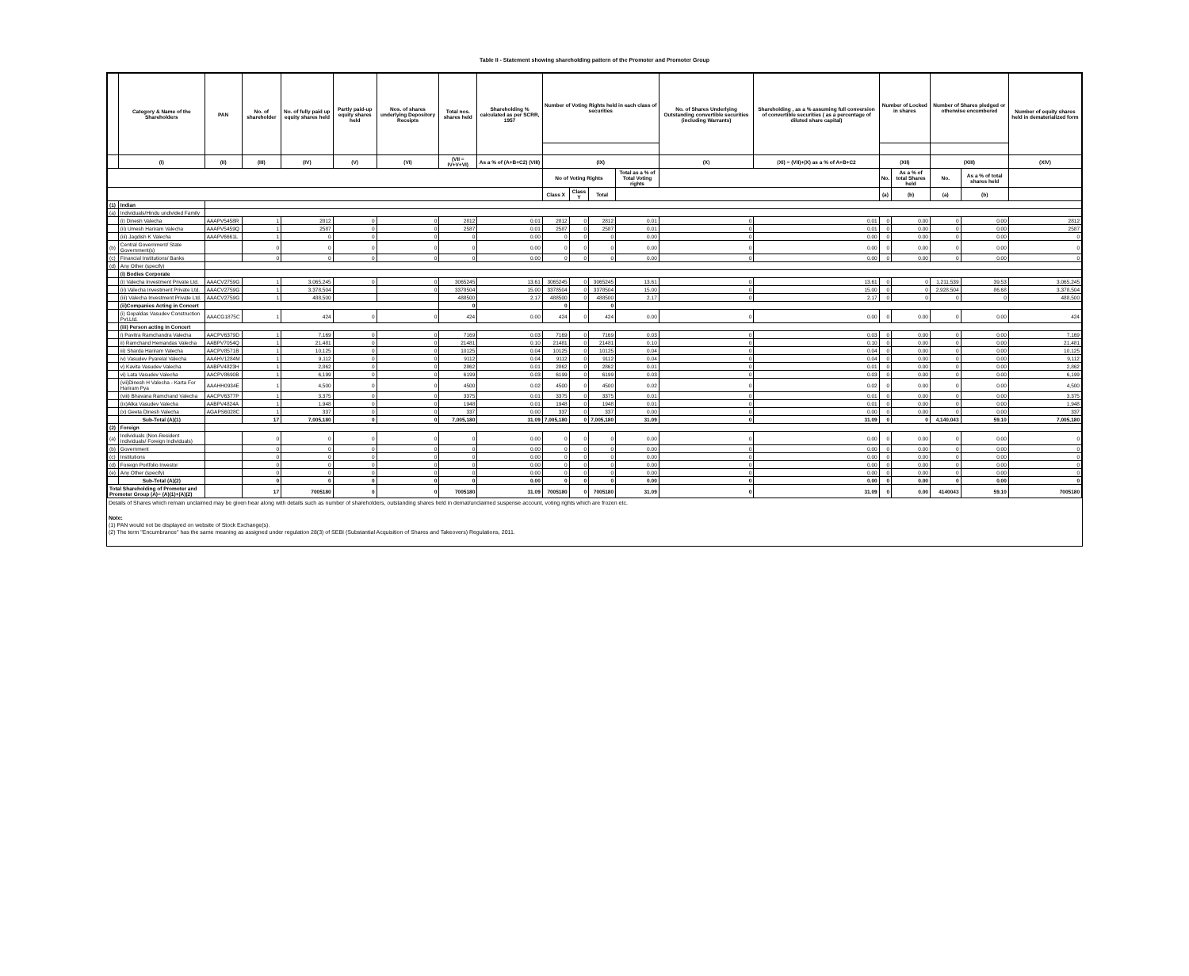Table II - Statement showing shareholding pattern of the Promoter and Promoter Group
| | Category & Name of the Shareholders | PAN | No. of shareholder | No. of fully paid up equity shares held | Partly paid-up equity shares held | Nos. of shares underlying Depository Receipts | Total nos. shares held | Shareholding % calculated as per SCRR, 1957 | Number of Voting Rights held in each class of securities | | | | No. of Shares Underlying Outstanding convertible securities (including Warrants) | Shareholding , as a % assuming full conversion of convertible securities ( as a percentage of diluted share capital) | Number of Locked in shares | | Number of Shares pledged or otherwise encumbered | | Number of equity shares held in dematerialized form |
| --- | --- | --- | --- | --- | --- | --- | --- | --- | --- | --- | --- | --- | --- | --- | --- | --- | --- | --- | --- |
| | (I) | (II) | (III) | (IV) | (V) | (VI) | (VII = IV+V+VI) | As a % of (A+B+C2) (VIII) | (IX) | | | | (X) | (XI) = (VII)+(X) as a % of A+B+C2 | (XII) | | (XIII) | | (XIV) |
| | | | | | | | | | No of Voting Rights | | | Total as a % of Total Voting rights | | | No. | As a % of total Shares held | No. | As a % of total shares held | |
| | | | | | | | | | Class X | Class Y | Total | | | | (a) | (b) | (a) | (b) | |
| (1) | Indian | | | | | | | | | | | | | | | | | | |
| (a) | Individuals/Hindu undivided Family | | | | | | | | | | | | | | | | | | |
| | (i) Dinesh Valecha | AAAPV5458R | 1 | 2812 | 0 | 0 | 2812 | 0.01 | 2812 | 0 | 2812 | 0.01 | 0 | 0.01 | 0 | 0.00 | 0 | 0.00 | 2812 |
| | (ii) Umesh Hariram Valecha | AAAPV5459Q | 1 | 2587 | 0 | 0 | 2587 | 0.01 | 2587 | 0 | 2587 | 0.01 | 0 | 0.01 | 0 | 0.00 | 0 | 0.00 | 2587 |
| | (iii) Jagdish K Valecha | AAAPV6661L | 1 | 0 | 0 | 0 | 0 | 0.00 | 0 | 0 | 0 | 0.00 | 0 | 0.00 | 0 | 0.00 | 0 | 0.00 | 0 |
| (b) | Central Government/ State Government(s) | | 0 | 0 | 0 | 0 | 0 | 0.00 | 0 | 0 | 0 | 0.00 | 0 | 0.00 | 0 | 0.00 | 0 | 0.00 | 0 |
| (c) | Financial Institutions/ Banks | | 0 | 0 | 0 | 0 | 0 | 0.00 | 0 | 0 | 0 | 0.00 | 0 | 0.00 | 0 | 0.00 | 0 | 0.00 | 0 |
| (d) | Any Other (specify) | | | | | | | | | | | | | | | | | | |
| | (i) Bodies Corporate | | | | | | | | | | | | | | | | | | |
| | (i) Valecha Investment Private Ltd. | AAACV2759G | 1 | 3,065,245 | 0 | 0 | 3065245 | 13.61 | 3065245 | 0 | 3065245 | 13.61 | 0 | 13.61 | 0 | 0 | 1,211,539 | 39.53 | 3,065,245 |
| | (ii) Valecha Investment Private Ltd. | AAACV2759G | 1 | 3,378,504 | | 0 | 3378504 | 15.00 | 3378504 | 0 | 3378504 | 15.00 | 0 | 15.00 | 0 | 0 | 2,928,504 | 86.68 | 3,378,504 |
| | (iii) Valecha Investment Private Ltd. | AAACV2759G | 1 | 488,500 | | | 488500 | 2.17 | 488500 | 0 | 488500 | 2.17 | 0 | 2.17 | 0 | 0 | 0 | 0 | 488,500 |
| | (ii)Companies Acting in Concert | | | | | | 0 | | 0 | | 0 | | | | | | | | |
| | (i) Gopaldas Vasudev Construction Pvt.Ltd. | AAACG1875C | 1 | 424 | 0 | 0 | 424 | 0.00 | 424 | 0 | 424 | 0.00 | 0 | 0.00 | 0 | 0.00 | 0 | 0.00 | 424 |
| | (iii) Person acting in Concert | | | | | | | | | | | | | | | | | | |
| | i) Pavitra Ramchandra Valecha | AACPV6379D | 1 | 7,169 | 0 | 0 | 7169 | 0.03 | 7169 | 0 | 7169 | 0.03 | 0 | 0.03 | 0 | 0.00 | 0 | 0.00 | 7,169 |
| | ii) Ramchand Hemandas Valecha | AABPV7054Q | 1 | 21,481 | 0 | 0 | 21481 | 0.10 | 21481 | 0 | 21481 | 0.10 | 0 | 0.10 | 0 | 0.00 | 0 | 0.00 | 21,481 |
| | iii) Sharda Hariram Valecha | AACPV8571B | 1 | 10,125 | 0 | 0 | 10125 | 0.04 | 10125 | 0 | 10125 | 0.04 | 0 | 0.04 | 0 | 0.00 | 0 | 0.00 | 10,125 |
| | iv) Vasudev Pyarelal Valecha | AAAHV1284M | 1 | 9,112 | 0 | 0 | 9112 | 0.04 | 9112 | 0 | 9112 | 0.04 | 0 | 0.04 | 0 | 0.00 | 0 | 0.00 | 9,112 |
| | v) Kavita Vasudev Valecha | AABPV4823H | 1 | 2,862 | 0 | 0 | 2862 | 0.01 | 2862 | 0 | 2862 | 0.01 | 0 | 0.01 | 0 | 0.00 | 0 | 0.00 | 2,862 |
| | vi) Lata Vasudev Valecha | AACPV8690B | 1 | 6,199 | 0 | 0 | 6199 | 0.03 | 6199 | 0 | 6199 | 0.03 | 0 | 0.03 | 0 | 0.00 | 0 | 0.00 | 6,199 |
| | (vii)Dinesh H Valecha - Karta For Hariram Pya | AAAHH0934E | 1 | 4,500 | 0 | 0 | 4500 | 0.02 | 4500 | 0 | 4500 | 0.02 | 0 | 0.02 | 0 | 0.00 | 0 | 0.00 | 4,500 |
| | (viii) Bhavana Ramchand Valecha | AACPV6377P | 1 | 3,375 | 0 | 0 | 3375 | 0.01 | 3375 | 0 | 3375 | 0.01 | 0 | 0.01 | 0 | 0.00 | 0 | 0.00 | 3,375 |
| | (ix)Alka Vasudev Valecha | AABPV4824A | 1 | 1,948 | 0 | 0 | 1948 | 0.01 | 1948 | 0 | 1948 | 0.01 | 0 | 0.01 | 0 | 0.00 | 0 | 0.00 | 1,948 |
| | (x) Geeta Dinesh Valecha | AGAPS6028C | 1 | 337 | 0 | 0 | 337 | 0.00 | 337 | 0 | 337 | 0.00 | 0 | 0.00 | 0 | 0.00 | 0 | 0.00 | 337 |
| | Sub-Total (A)(1) | | 17 | 7,005,180 | 0 | 0 | 7,005,180 | 31.09 | 7,005,180 | 0 | 7,005,180 | 31.09 | 0 | 31.09 | 0 | 0 | 4,140,043 | 59.10 | 7,005,180 |
| (2) | Foreign | | | | | | | | | | | | | | | | | | |
| (a) | Individuals (Non-Resident Individuals/ Foreign Individuals) | | 0 | 0 | 0 | 0 | 0 | 0.00 | 0 | 0 | 0 | 0.00 | 0 | 0.00 | 0 | 0.00 | 0 | 0.00 | 0 |
| (b) | Government | | 0 | 0 | 0 | 0 | 0 | 0.00 | 0 | 0 | 0 | 0.00 | 0 | 0.00 | 0 | 0.00 | 0 | 0.00 | 0 |
| (c) | Institutions | | 0 | 0 | 0 | 0 | 0 | 0.00 | 0 | 0 | 0 | 0.00 | 0 | 0.00 | 0 | 0.00 | 0 | 0.00 | 0 |
| (d) | Foreign Portfolio Investor | | 0 | 0 | 0 | 0 | 0 | 0.00 | 0 | 0 | 0 | 0.00 | 0 | 0.00 | 0 | 0.00 | 0 | 0.00 | 0 |
| (e) | Any Other (specify) | | 0 | 0 | 0 | 0 | 0 | 0.00 | 0 | 0 | 0 | 0.00 | 0 | 0.00 | 0 | 0.00 | 0 | 0.00 | 0 |
| | Sub-Total (A)(2) | | 0 | 0 | 0 | 0 | 0 | 0.00 | 0 | 0 | 0 | 0.00 | 0 | 0.00 | 0 | 0.00 | 0 | 0.00 | 0 |
| Total Shareholding of Promoter and Promoter Group (A)= (A)(1)+(A)(2) | | | 17 | 7005180 | 0 | 0 | 7005180 | 31.09 | 7005180 | 0 | 7005180 | 31.09 | 0 | 31.09 | 0 | 0.00 | 4140043 | 59.10 | 7005180 |
Details of Shares which remain unclaimed may be given hear along with details such as number of shareholders, outstanding shares held in demat/unclaimed suspense account, voting rights which are frozen etc.
Note:
(1) PAN would not be displayed on website of Stock Exchange(s).
(2) The term "Encumbrance" has the same meaning as assigned under regulation 28(3) of SEBI (Substantial Acquisition of Shares and Takeovers) Regulations, 2011.